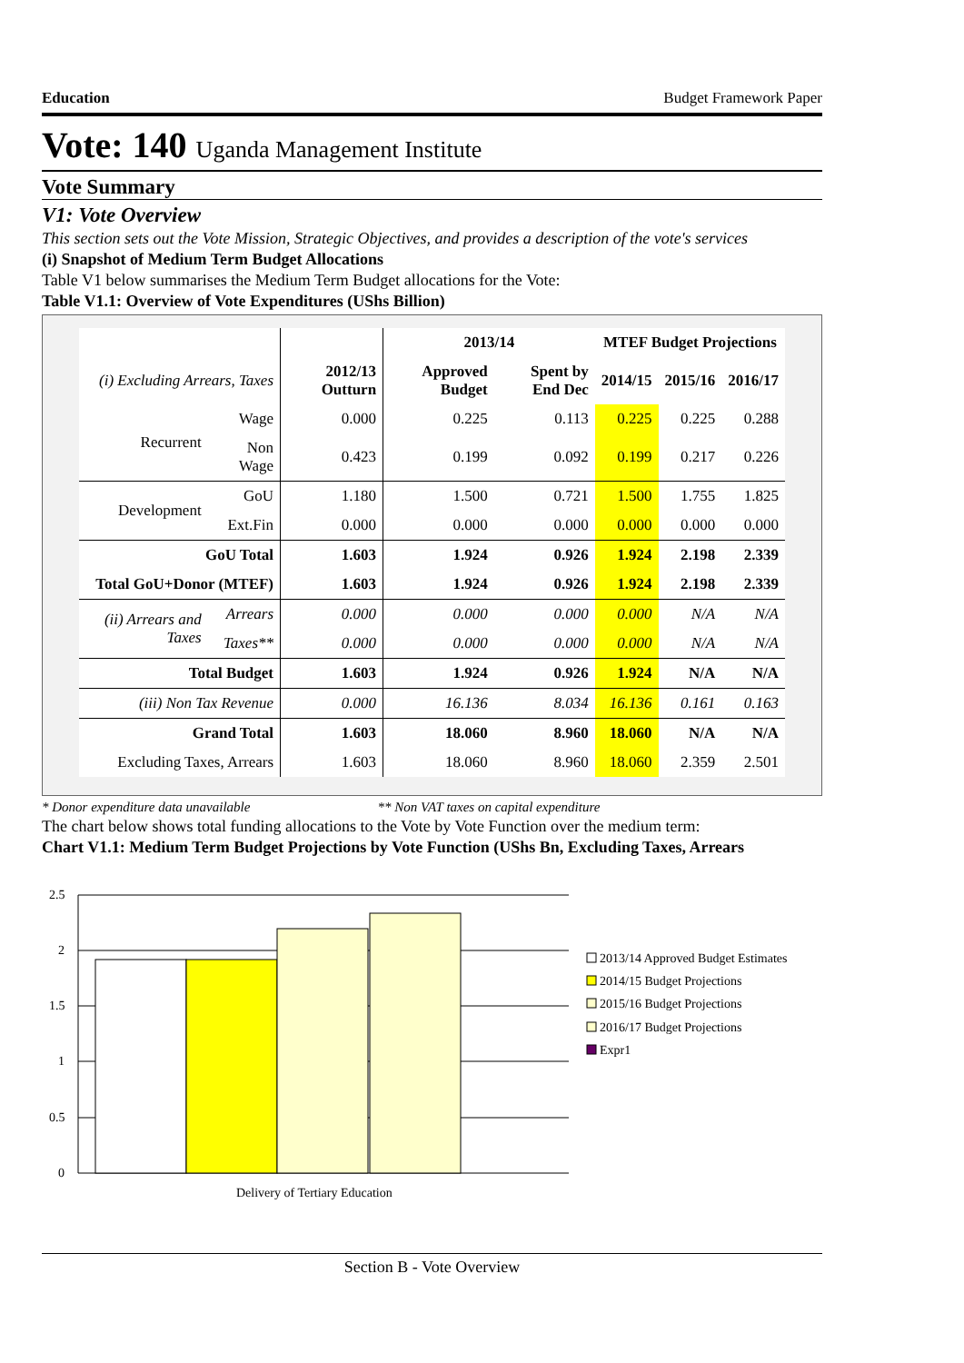Education Budget Framework Paper
Vote: 140 Uganda Management Institute
Vote Summary
V1: Vote Overview
This section sets out the Vote Mission, Strategic Objectives, and provides a description of the vote's services
(i) Snapshot of Medium Term Budget Allocations
Table V1 below summarises the Medium Term Budget allocations for the Vote:
Table V1.1: Overview of Vote Expenditures (UShs Billion)
| | | | 2013/14 | | MTEF Budget Projections | | |
| --- | --- | --- | --- | --- | --- | --- | --- |
| (i) Excluding Arrears, Taxes | | 2012/13 Outturn | Approved Budget | Spent by End Dec | 2014/15 | 2015/16 | 2016/17 |
| Recurrent | Wage | 0.000 | 0.225 | 0.113 | 0.225 | 0.225 | 0.288 |
| | Non Wage | 0.423 | 0.199 | 0.092 | 0.199 | 0.217 | 0.226 |
| Development | GoU | 1.180 | 1.500 | 0.721 | 1.500 | 1.755 | 1.825 |
| | Ext.Fin | 0.000 | 0.000 | 0.000 | 0.000 | 0.000 | 0.000 |
| GoU Total | | 1.603 | 1.924 | 0.926 | 1.924 | 2.198 | 2.339 |
| Total GoU+Donor (MTEF) | | 1.603 | 1.924 | 0.926 | 1.924 | 2.198 | 2.339 |
| (ii) Arrears and Taxes | Arrears | 0.000 | 0.000 | 0.000 | 0.000 | N/A | N/A |
| | Taxes** | 0.000 | 0.000 | 0.000 | 0.000 | N/A | N/A |
| Total Budget | | 1.603 | 1.924 | 0.926 | 1.924 | N/A | N/A |
| (iii) Non Tax Revenue | | 0.000 | 16.136 | 8.034 | 16.136 | 0.161 | 0.163 |
| Grand Total | | 1.603 | 18.060 | 8.960 | 18.060 | N/A | N/A |
| Excluding Taxes, Arrears | | 1.603 | 18.060 | 8.960 | 18.060 | 2.359 | 2.501 |
* Donor expenditure data unavailable ** Non VAT taxes on capital expenditure
The chart below shows total funding allocations to the Vote by Vote Function over the medium term:
Chart V1.1: Medium Term Budget Projections by Vote Function (UShs Bn, Excluding Taxes, Arrears
2.5
2
1.5
1
0.5
0
Delivery of Tertiary Education
2013/14 Approved Budget Estimates
2014/15 Budget Projections
2015/16 Budget Projections
2016/17 Budget Projections
Expr1
Section B - Vote Overview